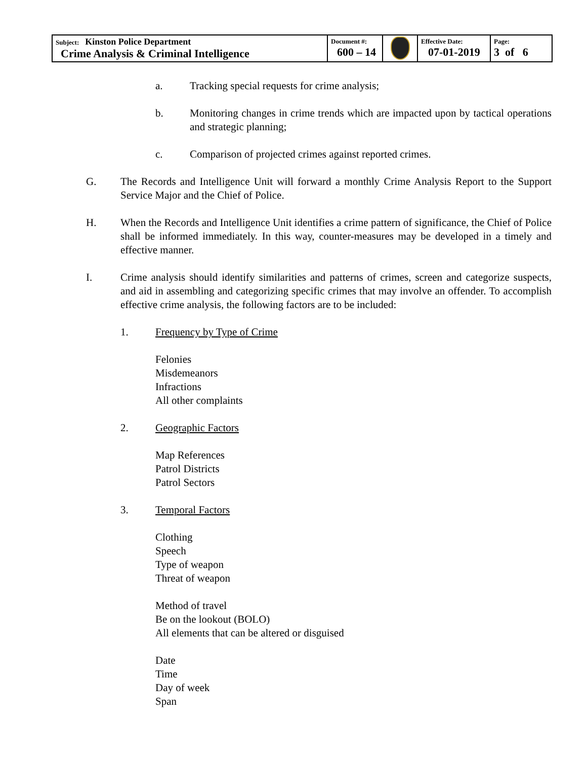| Subject: Kinston Police Department Crime Analysis & Criminal Intelligence | Document #: 600 – 14 | | Effective Date: 07-01-2019 | Page: 3 of 6 |
a. Tracking special requests for crime analysis;
b. Monitoring changes in crime trends which are impacted upon by tactical operations and strategic planning;
c. Comparison of projected crimes against reported crimes.
G. The Records and Intelligence Unit will forward a monthly Crime Analysis Report to the Support Service Major and the Chief of Police.
H. When the Records and Intelligence Unit identifies a crime pattern of significance, the Chief of Police shall be informed immediately. In this way, counter-measures may be developed in a timely and effective manner.
I. Crime analysis should identify similarities and patterns of crimes, screen and categorize suspects, and aid in assembling and categorizing specific crimes that may involve an offender. To accomplish effective crime analysis, the following factors are to be included:
1. Frequency by Type of Crime
Felonies
Misdemeanors
Infractions
All other complaints
2. Geographic Factors
Map References
Patrol Districts
Patrol Sectors
3. Temporal Factors
Clothing
Speech
Type of weapon
Threat of weapon
Method of travel
Be on the lookout (BOLO)
All elements that can be altered or disguised
Date
Time
Day of week
Span